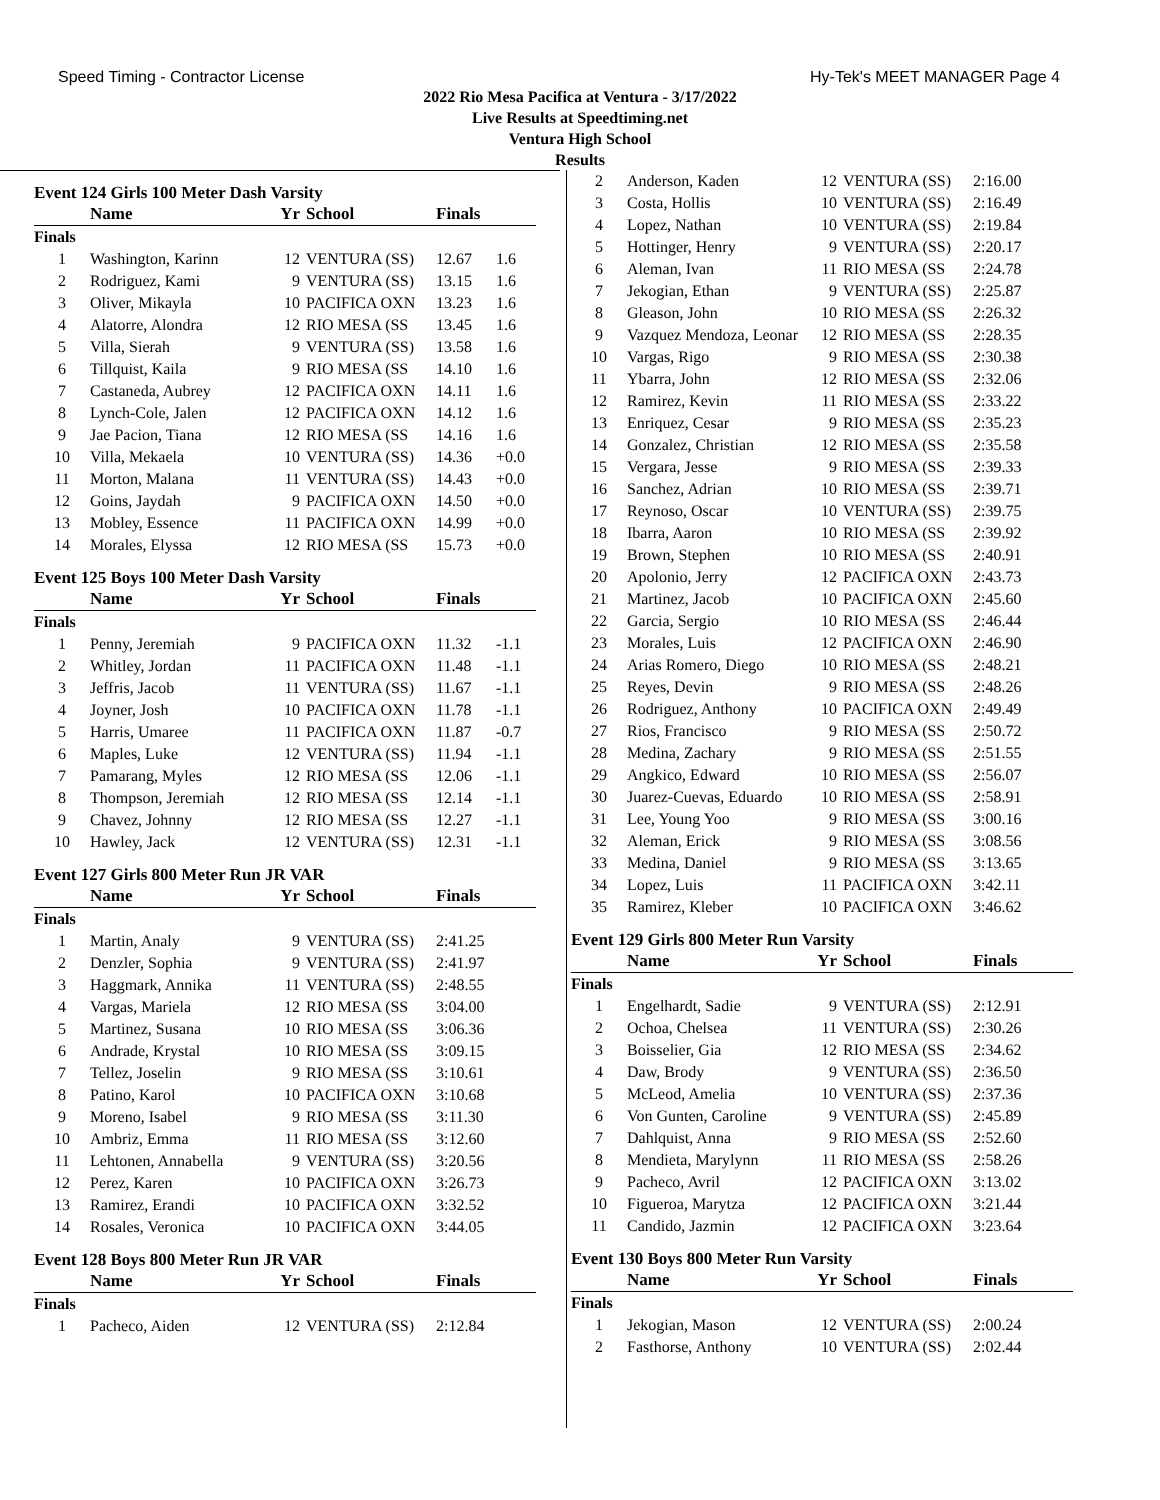Speed Timing - Contractor License Hy-Tek's MEET MANAGER Page 4
2022 Rio Mesa Pacifica at Ventura - 3/17/2022
Live Results at Speedtiming.net
Ventura High School
Results
Event 124 Girls 100 Meter Dash Varsity
| | Name | Yr | School | Finals | |
| --- | --- | --- | --- | --- | --- |
| Finals | | | | | |
| 1 | Washington, Karinn | 12 | VENTURA (SS) | 12.67 | 1.6 |
| 2 | Rodriguez, Kami | 9 | VENTURA (SS) | 13.15 | 1.6 |
| 3 | Oliver, Mikayla | 10 | PACIFICA OXN | 13.23 | 1.6 |
| 4 | Alatorre, Alondra | 12 | RIO MESA (SS | 13.45 | 1.6 |
| 5 | Villa, Sierah | 9 | VENTURA (SS) | 13.58 | 1.6 |
| 6 | Tillquist, Kaila | 9 | RIO MESA (SS | 14.10 | 1.6 |
| 7 | Castaneda, Aubrey | 12 | PACIFICA OXN | 14.11 | 1.6 |
| 8 | Lynch-Cole, Jalen | 12 | PACIFICA OXN | 14.12 | 1.6 |
| 9 | Jae Pacion, Tiana | 12 | RIO MESA (SS | 14.16 | 1.6 |
| 10 | Villa, Mekaela | 10 | VENTURA (SS) | 14.36 | +0.0 |
| 11 | Morton, Malana | 11 | VENTURA (SS) | 14.43 | +0.0 |
| 12 | Goins, Jaydah | 9 | PACIFICA OXN | 14.50 | +0.0 |
| 13 | Mobley, Essence | 11 | PACIFICA OXN | 14.99 | +0.0 |
| 14 | Morales, Elyssa | 12 | RIO MESA (SS | 15.73 | +0.0 |
Event 125 Boys 100 Meter Dash Varsity
| | Name | Yr | School | Finals | |
| --- | --- | --- | --- | --- | --- |
| Finals | | | | | |
| 1 | Penny, Jeremiah | 9 | PACIFICA OXN | 11.32 | -1.1 |
| 2 | Whitley, Jordan | 11 | PACIFICA OXN | 11.48 | -1.1 |
| 3 | Jeffris, Jacob | 11 | VENTURA (SS) | 11.67 | -1.1 |
| 4 | Joyner, Josh | 10 | PACIFICA OXN | 11.78 | -1.1 |
| 5 | Harris, Umaree | 11 | PACIFICA OXN | 11.87 | -0.7 |
| 6 | Maples, Luke | 12 | VENTURA (SS) | 11.94 | -1.1 |
| 7 | Pamarang, Myles | 12 | RIO MESA (SS | 12.06 | -1.1 |
| 8 | Thompson, Jeremiah | 12 | RIO MESA (SS | 12.14 | -1.1 |
| 9 | Chavez, Johnny | 12 | RIO MESA (SS | 12.27 | -1.1 |
| 10 | Hawley, Jack | 12 | VENTURA (SS) | 12.31 | -1.1 |
Event 127 Girls 800 Meter Run JR VAR
| | Name | Yr | School | Finals | |
| --- | --- | --- | --- | --- | --- |
| Finals | | | | | |
| 1 | Martin, Analy | 9 | VENTURA (SS) | 2:41.25 | |
| 2 | Denzler, Sophia | 9 | VENTURA (SS) | 2:41.97 | |
| 3 | Haggmark, Annika | 11 | VENTURA (SS) | 2:48.55 | |
| 4 | Vargas, Mariela | 12 | RIO MESA (SS | 3:04.00 | |
| 5 | Martinez, Susana | 10 | RIO MESA (SS | 3:06.36 | |
| 6 | Andrade, Krystal | 10 | RIO MESA (SS | 3:09.15 | |
| 7 | Tellez, Joselin | 9 | RIO MESA (SS | 3:10.61 | |
| 8 | Patino, Karol | 10 | PACIFICA OXN | 3:10.68 | |
| 9 | Moreno, Isabel | 9 | RIO MESA (SS | 3:11.30 | |
| 10 | Ambriz, Emma | 11 | RIO MESA (SS | 3:12.60 | |
| 11 | Lehtonen, Annabella | 9 | VENTURA (SS) | 3:20.56 | |
| 12 | Perez, Karen | 10 | PACIFICA OXN | 3:26.73 | |
| 13 | Ramirez, Erandi | 10 | PACIFICA OXN | 3:32.52 | |
| 14 | Rosales, Veronica | 10 | PACIFICA OXN | 3:44.05 | |
Event 128 Boys 800 Meter Run JR VAR
| | Name | Yr | School | Finals | |
| --- | --- | --- | --- | --- | --- |
| Finals | | | | | |
| 1 | Pacheco, Aiden | 12 | VENTURA (SS) | 2:12.84 | |
| 2 | Anderson, Kaden | 12 | VENTURA (SS) | 2:16.00 |
| 3 | Costa, Hollis | 10 | VENTURA (SS) | 2:16.49 |
| 4 | Lopez, Nathan | 10 | VENTURA (SS) | 2:19.84 |
| 5 | Hottinger, Henry | 9 | VENTURA (SS) | 2:20.17 |
| 6 | Aleman, Ivan | 11 | RIO MESA (SS | 2:24.78 |
| 7 | Jekogian, Ethan | 9 | VENTURA (SS) | 2:25.87 |
| 8 | Gleason, John | 10 | RIO MESA (SS | 2:26.32 |
| 9 | Vazquez Mendoza, Leonar | 12 | RIO MESA (SS | 2:28.35 |
| 10 | Vargas, Rigo | 9 | RIO MESA (SS | 2:30.38 |
| 11 | Ybarra, John | 12 | RIO MESA (SS | 2:32.06 |
| 12 | Ramirez, Kevin | 11 | RIO MESA (SS | 2:33.22 |
| 13 | Enriquez, Cesar | 9 | RIO MESA (SS | 2:35.23 |
| 14 | Gonzalez, Christian | 12 | RIO MESA (SS | 2:35.58 |
| 15 | Vergara, Jesse | 9 | RIO MESA (SS | 2:39.33 |
| 16 | Sanchez, Adrian | 10 | RIO MESA (SS | 2:39.71 |
| 17 | Reynoso, Oscar | 10 | VENTURA (SS) | 2:39.75 |
| 18 | Ibarra, Aaron | 10 | RIO MESA (SS | 2:39.92 |
| 19 | Brown, Stephen | 10 | RIO MESA (SS | 2:40.91 |
| 20 | Apolonio, Jerry | 12 | PACIFICA OXN | 2:43.73 |
| 21 | Martinez, Jacob | 10 | PACIFICA OXN | 2:45.60 |
| 22 | Garcia, Sergio | 10 | RIO MESA (SS | 2:46.44 |
| 23 | Morales, Luis | 12 | PACIFICA OXN | 2:46.90 |
| 24 | Arias Romero, Diego | 10 | RIO MESA (SS | 2:48.21 |
| 25 | Reyes, Devin | 9 | RIO MESA (SS | 2:48.26 |
| 26 | Rodriguez, Anthony | 10 | PACIFICA OXN | 2:49.49 |
| 27 | Rios, Francisco | 9 | RIO MESA (SS | 2:50.72 |
| 28 | Medina, Zachary | 9 | RIO MESA (SS | 2:51.55 |
| 29 | Angkico, Edward | 10 | RIO MESA (SS | 2:56.07 |
| 30 | Juarez-Cuevas, Eduardo | 10 | RIO MESA (SS | 2:58.91 |
| 31 | Lee, Young Yoo | 9 | RIO MESA (SS | 3:00.16 |
| 32 | Aleman, Erick | 9 | RIO MESA (SS | 3:08.56 |
| 33 | Medina, Daniel | 9 | RIO MESA (SS | 3:13.65 |
| 34 | Lopez, Luis | 11 | PACIFICA OXN | 3:42.11 |
| 35 | Ramirez, Kleber | 10 | PACIFICA OXN | 3:46.62 |
Event 129 Girls 800 Meter Run Varsity
| | Name | Yr | School | Finals | |
| --- | --- | --- | --- | --- | --- |
| Finals | | | | | |
| 1 | Engelhardt, Sadie | 9 | VENTURA (SS) | 2:12.91 | |
| 2 | Ochoa, Chelsea | 11 | VENTURA (SS) | 2:30.26 | |
| 3 | Boisselier, Gia | 12 | RIO MESA (SS | 2:34.62 | |
| 4 | Daw, Brody | 9 | VENTURA (SS) | 2:36.50 | |
| 5 | McLeod, Amelia | 10 | VENTURA (SS) | 2:37.36 | |
| 6 | Von Gunten, Caroline | 9 | VENTURA (SS) | 2:45.89 | |
| 7 | Dahlquist, Anna | 9 | RIO MESA (SS | 2:52.60 | |
| 8 | Mendieta, Marylynn | 11 | RIO MESA (SS | 2:58.26 | |
| 9 | Pacheco, Avril | 12 | PACIFICA OXN | 3:13.02 | |
| 10 | Figueroa, Marytza | 12 | PACIFICA OXN | 3:21.44 | |
| 11 | Candido, Jazmin | 12 | PACIFICA OXN | 3:23.64 | |
Event 130 Boys 800 Meter Run Varsity
| | Name | Yr | School | Finals | |
| --- | --- | --- | --- | --- | --- |
| Finals | | | | | |
| 1 | Jekogian, Mason | 12 | VENTURA (SS) | 2:00.24 | |
| 2 | Fasthorse, Anthony | 10 | VENTURA (SS) | 2:02.44 | |